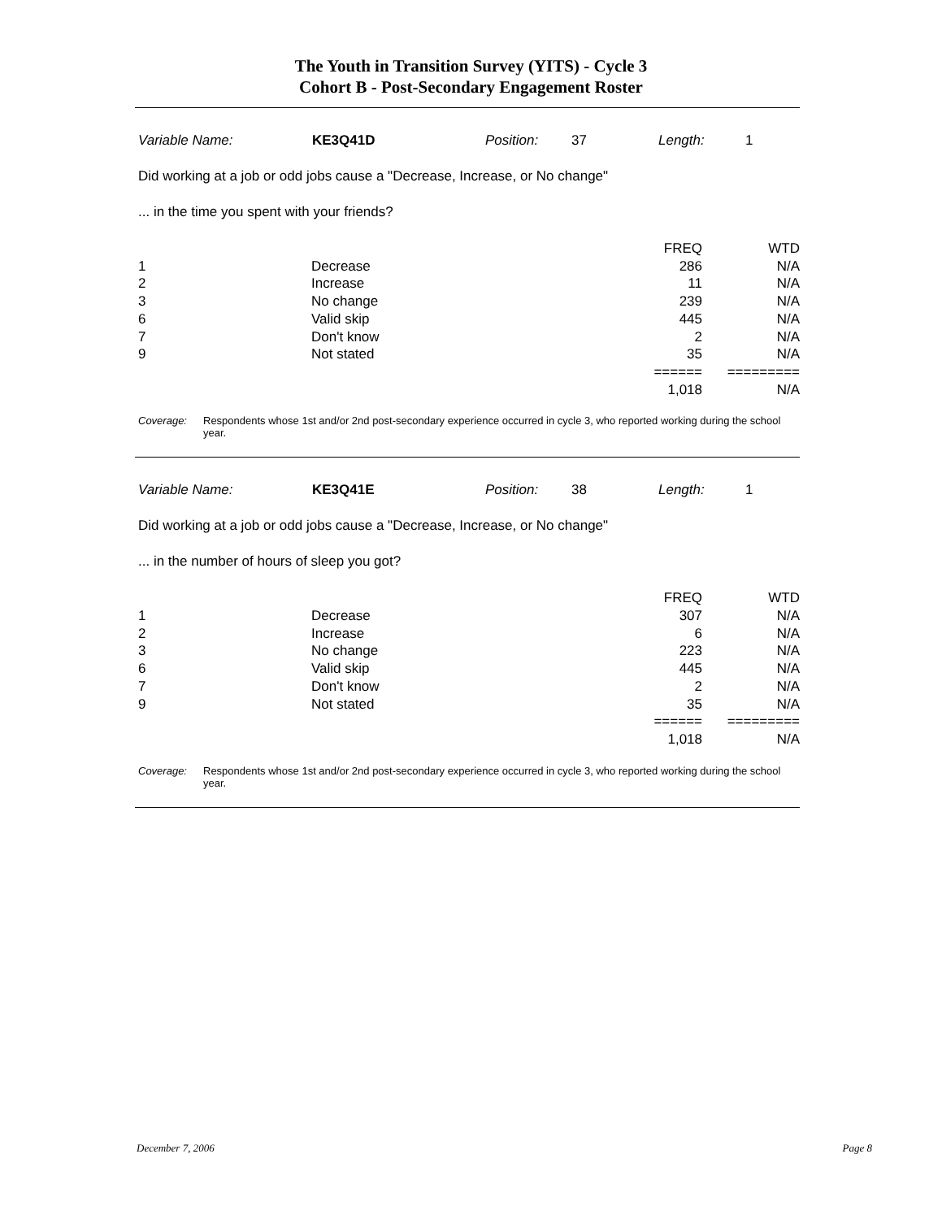The Youth in Transition Survey (YITS) - Cycle 3
Cohort B - Post-Secondary Engagement Roster
Variable Name: KE3Q41D Position: 37 Length: 1
Did working at a job or odd jobs cause a "Decrease, Increase, or No change"
... in the time you spent with your friends?
| | | FREQ | WTD |
| --- | --- | --- | --- |
| 1 | Decrease | 286 | N/A |
| 2 | Increase | 11 | N/A |
| 3 | No change | 239 | N/A |
| 6 | Valid skip | 445 | N/A |
| 7 | Don't know | 2 | N/A |
| 9 | Not stated | 35 | N/A |
| | | ====== | ========= |
| | | 1,018 | N/A |
Coverage: Respondents whose 1st and/or 2nd post-secondary experience occurred in cycle 3, who reported working during the school year.
Variable Name: KE3Q41E Position: 38 Length: 1
Did working at a job or odd jobs cause a "Decrease, Increase, or No change"
... in the number of hours of sleep you got?
| | | FREQ | WTD |
| --- | --- | --- | --- |
| 1 | Decrease | 307 | N/A |
| 2 | Increase | 6 | N/A |
| 3 | No change | 223 | N/A |
| 6 | Valid skip | 445 | N/A |
| 7 | Don't know | 2 | N/A |
| 9 | Not stated | 35 | N/A |
| | | ====== | ========= |
| | | 1,018 | N/A |
Coverage: Respondents whose 1st and/or 2nd post-secondary experience occurred in cycle 3, who reported working during the school year.
December 7, 2006 Page 8